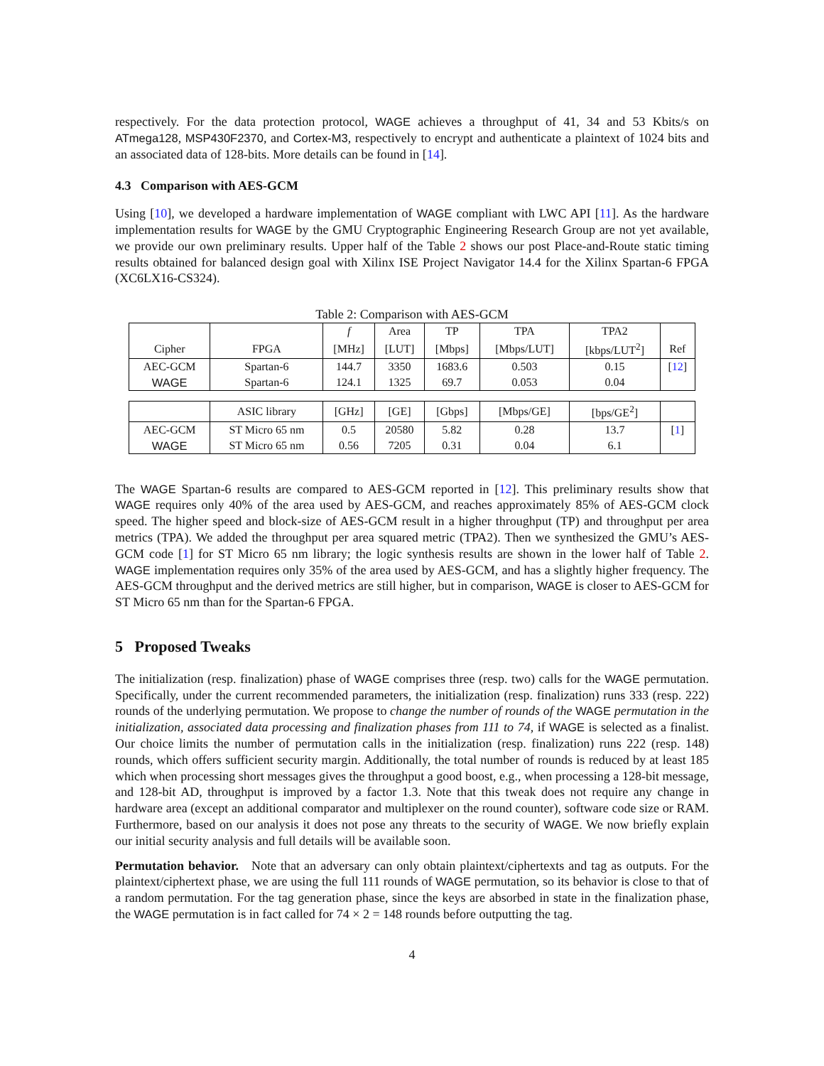respectively. For the data protection protocol, WAGE achieves a throughput of 41, 34 and 53 Kbits/s on ATmega128, MSP430F2370, and Cortex-M3, respectively to encrypt and authenticate a plaintext of 1024 bits and an associated data of 128-bits. More details can be found in [14].
4.3 Comparison with AES-GCM
Using [10], we developed a hardware implementation of WAGE compliant with LWC API [11]. As the hardware implementation results for WAGE by the GMU Cryptographic Engineering Research Group are not yet available, we provide our own preliminary results. Upper half of the Table 2 shows our post Place-and-Route static timing results obtained for balanced design goal with Xilinx ISE Project Navigator 14.4 for the Xilinx Spartan-6 FPGA (XC6LX16-CS324).
Table 2: Comparison with AES-GCM
| | | f | Area | TP | TPA | TPA2 | |
| --- | --- | --- | --- | --- | --- | --- | --- |
| Cipher | FPGA | [MHz] | [LUT] | [Mbps] | [Mbps/LUT] | [kbps/LUT<sup>2</sup>] | Ref |
| AEC-GCM | Spartan-6 | 144.7 | 3350 | 1683.6 | 0.503 | 0.15 | [ 12 ] |
| WAGE | Spartan-6 | 124.1 | 1325 | 69.7 | 0.053 | 0.04 | |
| | ASIC library | [GHz] | [GE] | [Gbps] | [Mbps/GE] | [bps/GE<sup>2</sup>] | |
| AEC-GCM | ST Micro 65 nm | 0.5 | 20580 | 5.82 | 0.28 | 13.7 | [ 1 ] |
| WAGE | ST Micro 65 nm | 0.56 | 7205 | 0.31 | 0.04 | 6.1 | |
The WAGE Spartan-6 results are compared to AES-GCM reported in [12]. This preliminary results show that WAGE requires only 40% of the area used by AES-GCM, and reaches approximately 85% of AES-GCM clock speed. The higher speed and block-size of AES-GCM result in a higher throughput (TP) and throughput per area metrics (TPA). We added the throughput per area squared metric (TPA2). Then we synthesized the GMU’s AES-GCM code [1] for ST Micro 65 nm library; the logic synthesis results are shown in the lower half of Table 2. WAGE implementation requires only 35% of the area used by AES-GCM, and has a slightly higher frequency. The AES-GCM throughput and the derived metrics are still higher, but in comparison, WAGE is closer to AES-GCM for ST Micro 65 nm than for the Spartan-6 FPGA.
5 Proposed Tweaks
The initialization (resp. finalization) phase of WAGE comprises three (resp. two) calls for the WAGE permutation. Specifically, under the current recommended parameters, the initialization (resp. finalization) runs 333 (resp. 222) rounds of the underlying permutation. We propose to change the number of rounds of the WAGE permutation in the initialization, associated data processing and finalization phases from 111 to 74, if WAGE is selected as a finalist. Our choice limits the number of permutation calls in the initialization (resp. finalization) runs 222 (resp. 148) rounds, which offers sufficient security margin. Additionally, the total number of rounds is reduced by at least 185 which when processing short messages gives the throughput a good boost, e.g., when processing a 128-bit message, and 128-bit AD, throughput is improved by a factor 1.3. Note that this tweak does not require any change in hardware area (except an additional comparator and multiplexer on the round counter), software code size or RAM. Furthermore, based on our analysis it does not pose any threats to the security of WAGE. We now briefly explain our initial security analysis and full details will be available soon.
Permutation behavior. Note that an adversary can only obtain plaintext/ciphertexts and tag as outputs. For the plaintext/ciphertext phase, we are using the full 111 rounds of WAGE permutation, so its behavior is close to that of a random permutation. For the tag generation phase, since the keys are absorbed in state in the finalization phase, the WAGE permutation is in fact called for 74 × 2 = 148 rounds before outputting the tag.
4